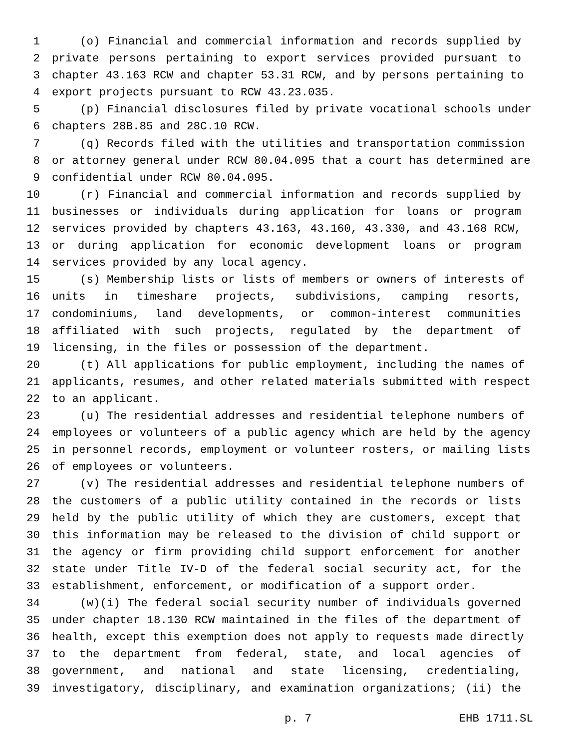1 (o) Financial and commercial information and records supplied by
2 private persons pertaining to export services provided pursuant to
3 chapter 43.163 RCW and chapter 53.31 RCW, and by persons pertaining to
4 export projects pursuant to RCW 43.23.035.
5 (p) Financial disclosures filed by private vocational schools under
6 chapters 28B.85 and 28C.10 RCW.
7 (q) Records filed with the utilities and transportation commission
8 or attorney general under RCW 80.04.095 that a court has determined are
9 confidential under RCW 80.04.095.
10 (r) Financial and commercial information and records supplied by
11 businesses or individuals during application for loans or program
12 services provided by chapters 43.163, 43.160, 43.330, and 43.168 RCW,
13 or during application for economic development loans or program
14 services provided by any local agency.
15 (s) Membership lists or lists of members or owners of interests of
16 units in timeshare projects, subdivisions, camping resorts,
17 condominiums, land developments, or common-interest communities
18 affiliated with such projects, regulated by the department of
19 licensing, in the files or possession of the department.
20 (t) All applications for public employment, including the names of
21 applicants, resumes, and other related materials submitted with respect
22 to an applicant.
23 (u) The residential addresses and residential telephone numbers of
24 employees or volunteers of a public agency which are held by the agency
25 in personnel records, employment or volunteer rosters, or mailing lists
26 of employees or volunteers.
27 (v) The residential addresses and residential telephone numbers of
28 the customers of a public utility contained in the records or lists
29 held by the public utility of which they are customers, except that
30 this information may be released to the division of child support or
31 the agency or firm providing child support enforcement for another
32 state under Title IV-D of the federal social security act, for the
33 establishment, enforcement, or modification of a support order.
34 (w)(i) The federal social security number of individuals governed
35 under chapter 18.130 RCW maintained in the files of the department of
36 health, except this exemption does not apply to requests made directly
37 to the department from federal, state, and local agencies of
38 government, and national and state licensing, credentialing,
39 investigatory, disciplinary, and examination organizations; (ii) the
p. 7 EHB 1711.SL